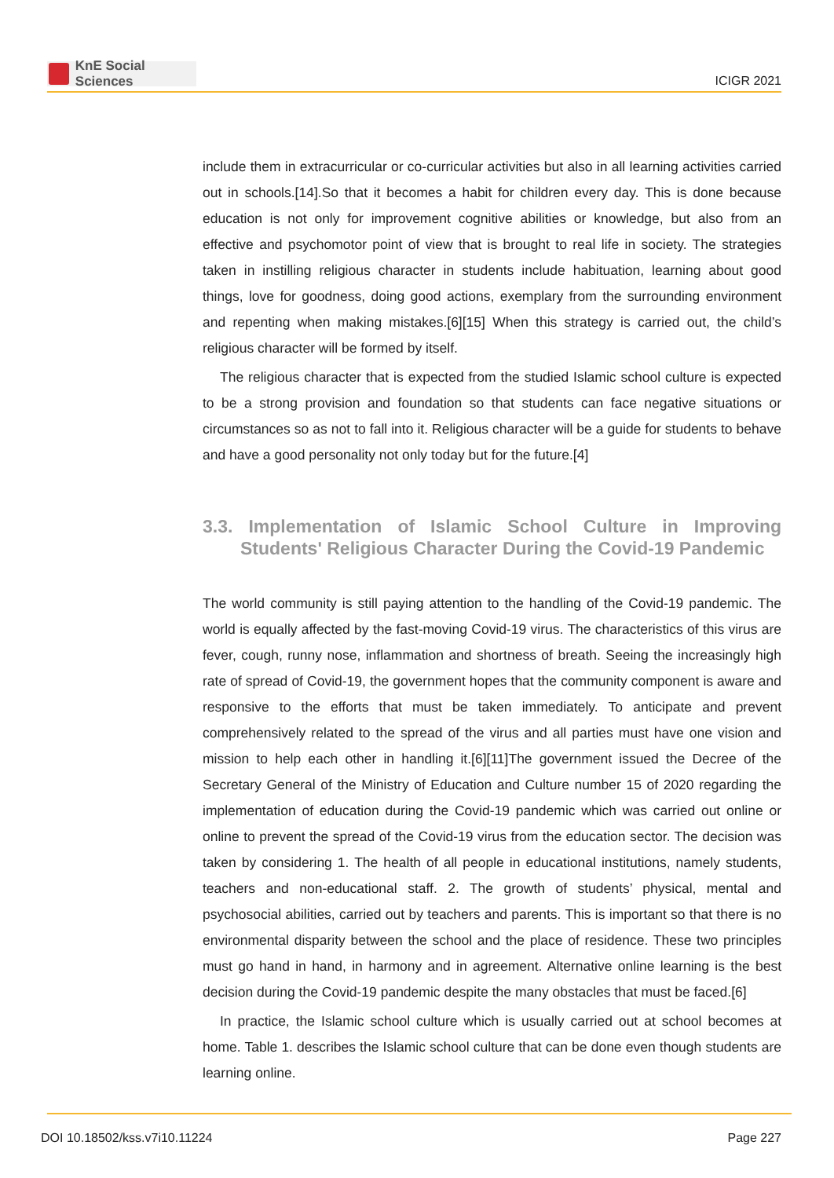KnE Social Sciences
ICIGR 2021
include them in extracurricular or co-curricular activities but also in all learning activities carried out in schools.[14].So that it becomes a habit for children every day. This is done because education is not only for improvement cognitive abilities or knowledge, but also from an effective and psychomotor point of view that is brought to real life in society. The strategies taken in instilling religious character in students include habituation, learning about good things, love for goodness, doing good actions, exemplary from the surrounding environment and repenting when making mistakes.[6][15] When this strategy is carried out, the child’s religious character will be formed by itself.
The religious character that is expected from the studied Islamic school culture is expected to be a strong provision and foundation so that students can face negative situations or circumstances so as not to fall into it. Religious character will be a guide for students to behave and have a good personality not only today but for the future.[4]
3.3. Implementation of Islamic School Culture in Improving Students' Religious Character During the Covid-19 Pandemic
The world community is still paying attention to the handling of the Covid-19 pandemic. The world is equally affected by the fast-moving Covid-19 virus. The characteristics of this virus are fever, cough, runny nose, inflammation and shortness of breath. Seeing the increasingly high rate of spread of Covid-19, the government hopes that the community component is aware and responsive to the efforts that must be taken immediately. To anticipate and prevent comprehensively related to the spread of the virus and all parties must have one vision and mission to help each other in handling it.[6][11]The government issued the Decree of the Secretary General of the Ministry of Education and Culture number 15 of 2020 regarding the implementation of education during the Covid-19 pandemic which was carried out online or online to prevent the spread of the Covid-19 virus from the education sector. The decision was taken by considering 1. The health of all people in educational institutions, namely students, teachers and non-educational staff. 2. The growth of students’ physical, mental and psychosocial abilities, carried out by teachers and parents. This is important so that there is no environmental disparity between the school and the place of residence. These two principles must go hand in hand, in harmony and in agreement. Alternative online learning is the best decision during the Covid-19 pandemic despite the many obstacles that must be faced.[6]
In practice, the Islamic school culture which is usually carried out at school becomes at home. Table 1. describes the Islamic school culture that can be done even though students are learning online.
DOI 10.18502/kss.v7i10.11224 Page 227